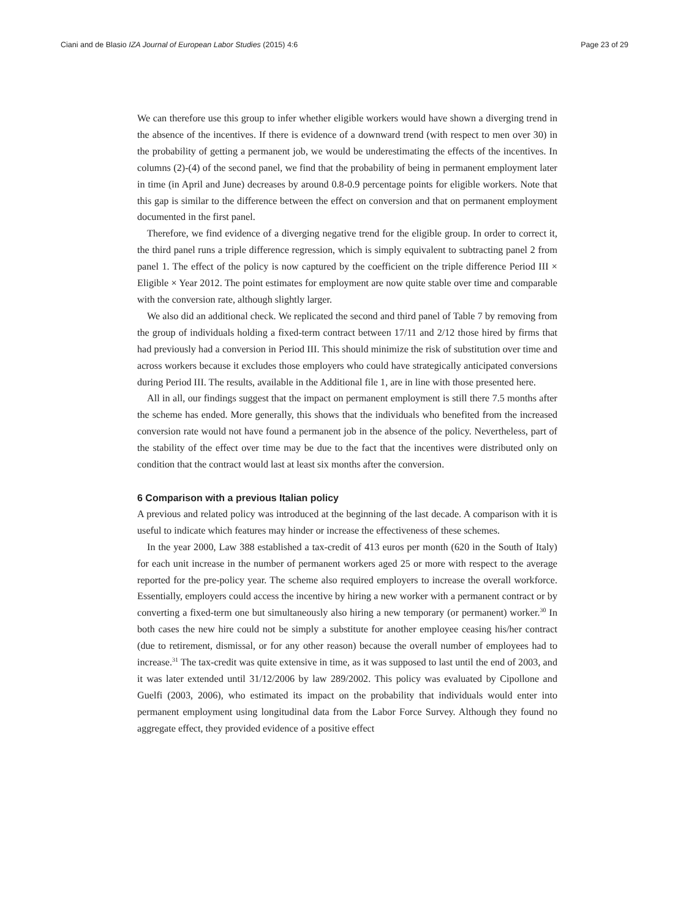Ciani and de Blasio IZA Journal of European Labor Studies (2015) 4:6 Page 23 of 29
We can therefore use this group to infer whether eligible workers would have shown a diverging trend in the absence of the incentives. If there is evidence of a downward trend (with respect to men over 30) in the probability of getting a permanent job, we would be underestimating the effects of the incentives. In columns (2)-(4) of the second panel, we find that the probability of being in permanent employment later in time (in April and June) decreases by around 0.8-0.9 percentage points for eligible workers. Note that this gap is similar to the difference between the effect on conversion and that on permanent employment documented in the first panel.
Therefore, we find evidence of a diverging negative trend for the eligible group. In order to correct it, the third panel runs a triple difference regression, which is simply equivalent to subtracting panel 2 from panel 1. The effect of the policy is now captured by the coefficient on the triple difference Period III × Eligible × Year 2012. The point estimates for employment are now quite stable over time and comparable with the conversion rate, although slightly larger.
We also did an additional check. We replicated the second and third panel of Table 7 by removing from the group of individuals holding a fixed-term contract between 17/11 and 2/12 those hired by firms that had previously had a conversion in Period III. This should minimize the risk of substitution over time and across workers because it excludes those employers who could have strategically anticipated conversions during Period III. The results, available in the Additional file 1, are in line with those presented here.
All in all, our findings suggest that the impact on permanent employment is still there 7.5 months after the scheme has ended. More generally, this shows that the individuals who benefited from the increased conversion rate would not have found a permanent job in the absence of the policy. Nevertheless, part of the stability of the effect over time may be due to the fact that the incentives were distributed only on condition that the contract would last at least six months after the conversion.
6 Comparison with a previous Italian policy
A previous and related policy was introduced at the beginning of the last decade. A comparison with it is useful to indicate which features may hinder or increase the effectiveness of these schemes.
In the year 2000, Law 388 established a tax-credit of 413 euros per month (620 in the South of Italy) for each unit increase in the number of permanent workers aged 25 or more with respect to the average reported for the pre-policy year. The scheme also required employers to increase the overall workforce. Essentially, employers could access the incentive by hiring a new worker with a permanent contract or by converting a fixed-term one but simultaneously also hiring a new temporary (or permanent) worker.<sup>30</sup> In both cases the new hire could not be simply a substitute for another employee ceasing his/her contract (due to retirement, dismissal, or for any other reason) because the overall number of employees had to increase.<sup>31</sup> The tax-credit was quite extensive in time, as it was supposed to last until the end of 2003, and it was later extended until 31/12/2006 by law 289/2002. This policy was evaluated by Cipollone and Guelfi (2003, 2006), who estimated its impact on the probability that individuals would enter into permanent employment using longitudinal data from the Labor Force Survey. Although they found no aggregate effect, they provided evidence of a positive effect